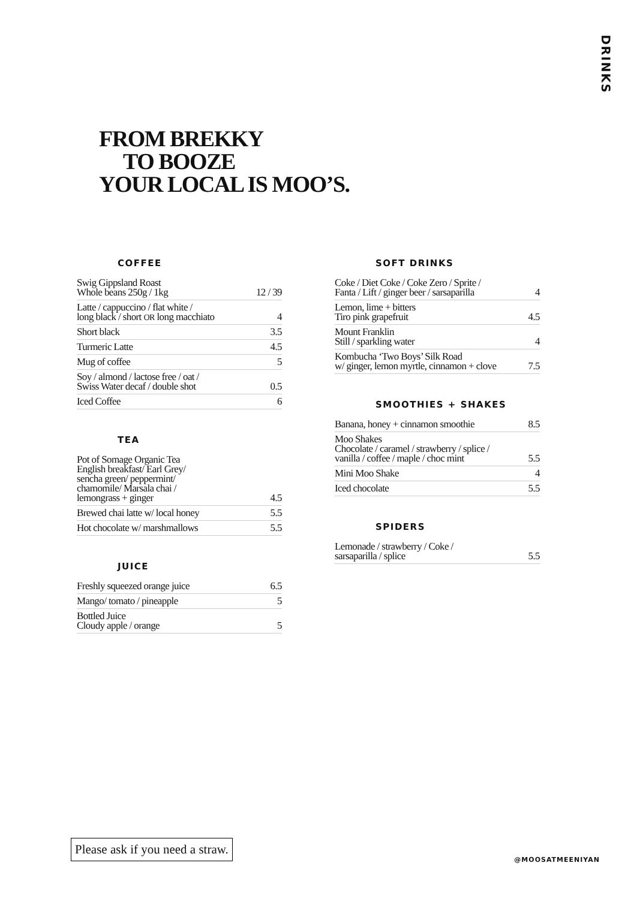DRINKS
FROM BREKKY
TO BOOZE
YOUR LOCAL IS MOO’S.
COFFEE
| Swig Gippsland Roast Whole beans 250g / 1kg | 12 / 39 |
| Latte / cappuccino / flat white / long black / short OR long macchiato | 4 |
| Short black | 3.5 |
| Turmeric Latte | 4.5 |
| Mug of coffee | 5 |
| Soy / almond / lactose free / oat / Swiss Water decaf / double shot | 0.5 |
| Iced Coffee | 6 |
TEA
| Pot of Somage Organic Tea English breakfast/ Earl Grey/ sencha green/ peppermint/ chamomile/ Marsala chai / lemongrass + ginger | 4.5 |
| Brewed chai latte w/ local honey | 5.5 |
| Hot chocolate w/ marshmallows | 5.5 |
JUICE
| Freshly squeezed orange juice | 6.5 |
| Mango/ tomato / pineapple | 5 |
| Bottled Juice Cloudy apple / orange | 5 |
SOFT DRINKS
| Coke / Diet Coke / Coke Zero / Sprite / Fanta / Lift / ginger beer / sarsaparilla | 4 |
| Lemon, lime + bitters Tiro pink grapefruit | 4.5 |
| Mount Franklin Still / sparkling water | 4 |
| Kombucha ‘Two Boys’ Silk Road w/ ginger, lemon myrtle, cinnamon + clove | 7.5 |
SMOOTHIES + SHAKES
| Banana, honey + cinnamon smoothie | 8.5 |
| Moo Shakes Chocolate / caramel / strawberry / splice / vanilla / coffee / maple / choc mint | 5.5 |
| Mini Moo Shake | 4 |
| Iced chocolate | 5.5 |
SPIDERS
| Lemonade / strawberry / Coke / sarsaparilla / splice | 5.5 |
Please ask if you need a straw.
@MOOSATMEENIYAN